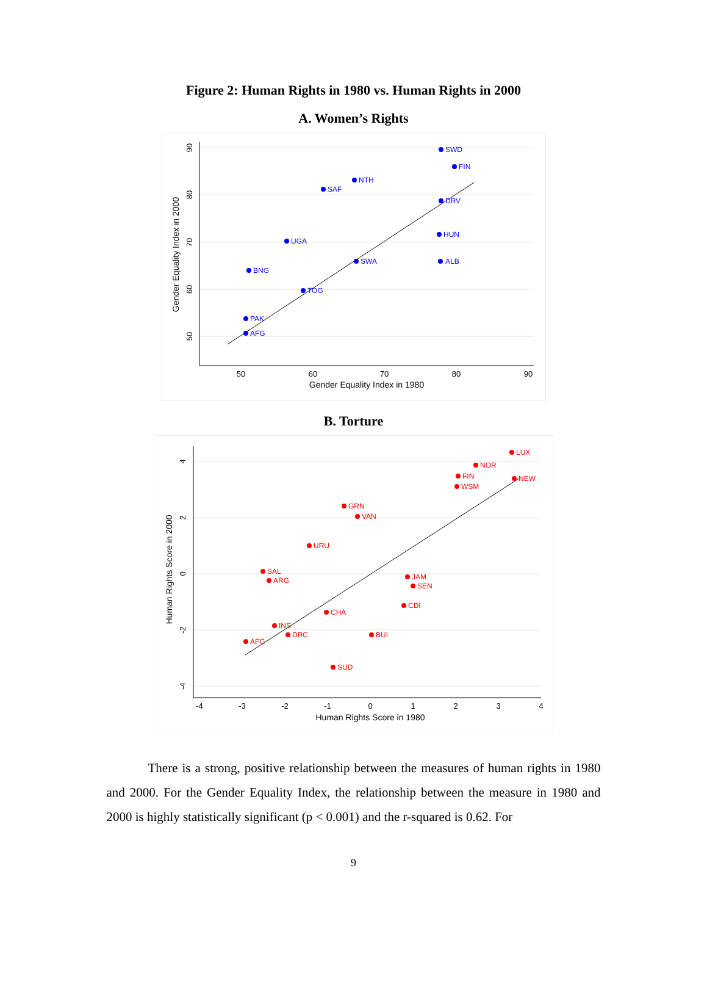Figure 2: Human Rights in 1980 vs. Human Rights in 2000
A. Women’s Rights
50
60
70
80
90
Gender Equality Index in 1980
90
80
70
60
50
Gender Equality Index in 2000
SWD
FIN
NTH
SAF
DRV
ALB
PAK
AFG
SWA
HUN
TOG
UGA
BNG
B. Torture
-4
-3
-2
-1
0
1
2
3
4
Human Rights Score in 1980
4
2
0
-2
-4
Human Rights Score in 2000
LUX
NOR
FIN
WSM
NEW
GRN
VAN
URU
SAL
ARG
AFG
SUD
BUI
SEN
JAM
CDI
CHA
DRC
INS
There is a strong, positive relationship between the measures of human rights in 1980 and 2000. For the Gender Equality Index, the relationship between the measure in 1980 and 2000 is highly statistically significant (p < 0.001) and the r-squared is 0.62. For
9